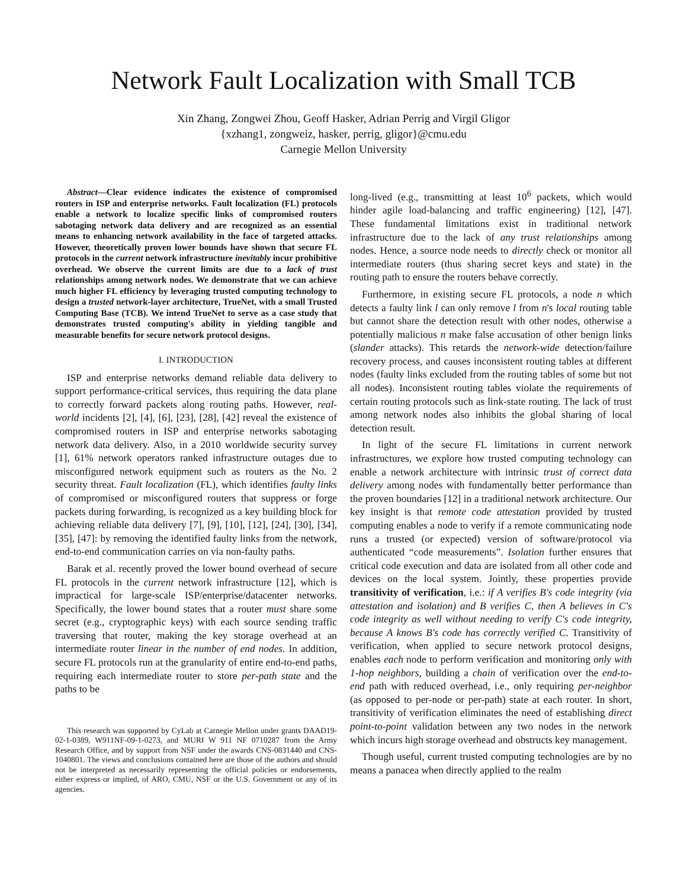Network Fault Localization with Small TCB
Xin Zhang, Zongwei Zhou, Geoff Hasker, Adrian Perrig and Virgil Gligor
{xzhang1, zongweiz, hasker, perrig, gligor}@cmu.edu
Carnegie Mellon University
Abstract—Clear evidence indicates the existence of compromised routers in ISP and enterprise networks. Fault localization (FL) protocols enable a network to localize specific links of compromised routers sabotaging network data delivery and are recognized as an essential means to enhancing network availability in the face of targeted attacks. However, theoretically proven lower bounds have shown that secure FL protocols in the current network infrastructure inevitably incur prohibitive overhead. We observe the current limits are due to a lack of trust relationships among network nodes. We demonstrate that we can achieve much higher FL efficiency by leveraging trusted computing technology to design a trusted network-layer architecture, TrueNet, with a small Trusted Computing Base (TCB). We intend TrueNet to serve as a case study that demonstrates trusted computing's ability in yielding tangible and measurable benefits for secure network protocol designs.
I. INTRODUCTION
ISP and enterprise networks demand reliable data delivery to support performance-critical services, thus requiring the data plane to correctly forward packets along routing paths. However, real-world incidents [2], [4], [6], [23], [28], [42] reveal the existence of compromised routers in ISP and enterprise networks sabotaging network data delivery. Also, in a 2010 worldwide security survey [1], 61% network operators ranked infrastructure outages due to misconfigured network equipment such as routers as the No. 2 security threat. Fault localization (FL), which identifies faulty links of compromised or misconfigured routers that suppress or forge packets during forwarding, is recognized as a key building block for achieving reliable data delivery [7], [9], [10], [12], [24], [30], [34], [35], [47]: by removing the identified faulty links from the network, end-to-end communication carries on via non-faulty paths.
Barak et al. recently proved the lower bound overhead of secure FL protocols in the current network infrastructure [12], which is impractical for large-scale ISP/enterprise/datacenter networks. Specifically, the lower bound states that a router must share some secret (e.g., cryptographic keys) with each source sending traffic traversing that router, making the key storage overhead at an intermediate router linear in the number of end nodes. In addition, secure FL protocols run at the granularity of entire end-to-end paths, requiring each intermediate router to store per-path state and the paths to be
This research was supported by CyLab at Carnegie Mellon under grants DAAD19-02-1-0389, W911NF-09-1-0273, and MURI W 911 NF 0710287 from the Army Research Office, and by support from NSF under the awards CNS-0831440 and CNS-1040801. The views and conclusions contained here are those of the authors and should not be interpreted as necessarily representing the official policies or endorsements, either express or implied, of ARO, CMU, NSF or the U.S. Government or any of its agencies.
long-lived (e.g., transmitting at least 10<sup>6</sup> packets, which would hinder agile load-balancing and traffic engineering) [12], [47]. These fundamental limitations exist in traditional network infrastructure due to the lack of any trust relationships among nodes. Hence, a source node needs to directly check or monitor all intermediate routers (thus sharing secret keys and state) in the routing path to ensure the routers behave correctly.
Furthermore, in existing secure FL protocols, a node n which detects a faulty link l can only remove l from n's local routing table but cannot share the detection result with other nodes, otherwise a potentially malicious n make false accusation of other benign links (slander attacks). This retards the network-wide detection/failure recovery process, and causes inconsistent routing tables at different nodes (faulty links excluded from the routing tables of some but not all nodes). Inconsistent routing tables violate the requirements of certain routing protocols such as link-state routing. The lack of trust among network nodes also inhibits the global sharing of local detection result.
In light of the secure FL limitations in current network infrastructures, we explore how trusted computing technology can enable a network architecture with intrinsic trust of correct data delivery among nodes with fundamentally better performance than the proven boundaries [12] in a traditional network architecture. Our key insight is that remote code attestation provided by trusted computing enables a node to verify if a remote communicating node runs a trusted (or expected) version of software/protocol via authenticated “code measurements”. Isolation further ensures that critical code execution and data are isolated from all other code and devices on the local system. Jointly, these properties provide transitivity of verification, i.e.: if A verifies B's code integrity (via attestation and isolation) and B verifies C, then A believes in C's code integrity as well without needing to verify C's code integrity, because A knows B's code has correctly verified C. Transitivity of verification, when applied to secure network protocol designs, enables each node to perform verification and monitoring only with 1-hop neighbors, building a chain of verification over the end-to-end path with reduced overhead, i.e., only requiring per-neighbor (as opposed to per-node or per-path) state at each router. In short, transitivity of verification eliminates the need of establishing direct point-to-point validation between any two nodes in the network which incurs high storage overhead and obstructs key management.
Though useful, current trusted computing technologies are by no means a panacea when directly applied to the realm